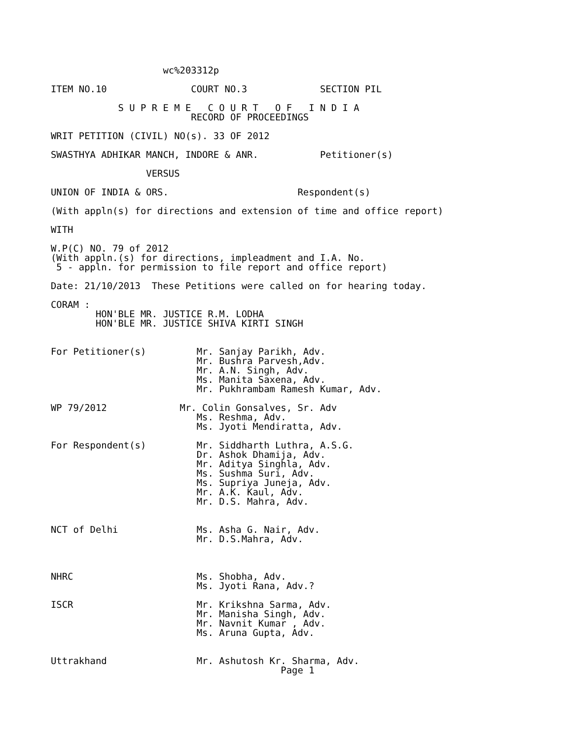wc%203312p

ITEM NO.10               COURT NO.3             SECTION PIL

            S U P R E M E   C O U R T   O F   I N D I A
                         RECORD OF PROCEEDINGS

WRIT PETITION (CIVIL) NO(s). 33 OF 2012

SWASTHYA ADHIKAR MANCH, INDORE & ANR.           Petitioner(s)

                 VERSUS

UNION OF INDIA & ORS.                       Respondent(s)

(With appln(s) for directions and extension of time and office report)

WITH

W.P(C) NO. 79 of 2012
(With appln.(s) for directions, impleadment and I.A. No.
 5 - appln. for permission to file report and office report)

Date: 21/10/2013  These Petitions were called on for hearing today.

CORAM :
        HON'BLE MR. JUSTICE R.M. LODHA
        HON'BLE MR. JUSTICE SHIVA KIRTI SINGH


For Petitioner(s)         Mr. Sanjay Parikh, Adv.
                          Mr. Bushra Parvesh,Adv.
                          Mr. A.N. Singh, Adv.
                          Ms. Manita Saxena, Adv.
                          Mr. Pukhrambam Ramesh Kumar, Adv.

WP 79/2012             Mr. Colin Gonsalves, Sr. Adv
                          Ms. Reshma, Adv.
                          Ms. Jyoti Mendiratta, Adv.

For Respondent(s)         Mr. Siddharth Luthra, A.S.G.
                          Dr. Ashok Dhamija, Adv.
                          Mr. Aditya Singhla, Adv.
                          Ms. Sushma Suri, Adv.
                          Ms. Supriya Juneja, Adv.
                          Mr. A.K. Kaul, Adv.
                          Mr. D.S. Mahra, Adv.


NCT of Delhi              Ms. Asha G. Nair, Adv.
                          Mr. D.S.Mahra, Adv.



NHRC                      Ms. Shobha, Adv.
                          Ms. Jyoti Rana, Adv.?

ISCR                      Mr. Krikshna Sarma, Adv.
                          Mr. Manisha Singh, Adv.
                          Mr. Navnit Kumar , Adv.
                          Ms. Aruna Gupta, Adv.


Uttrakhand                Mr. Ashutosh Kr. Sharma, Adv.
                                         Page 1